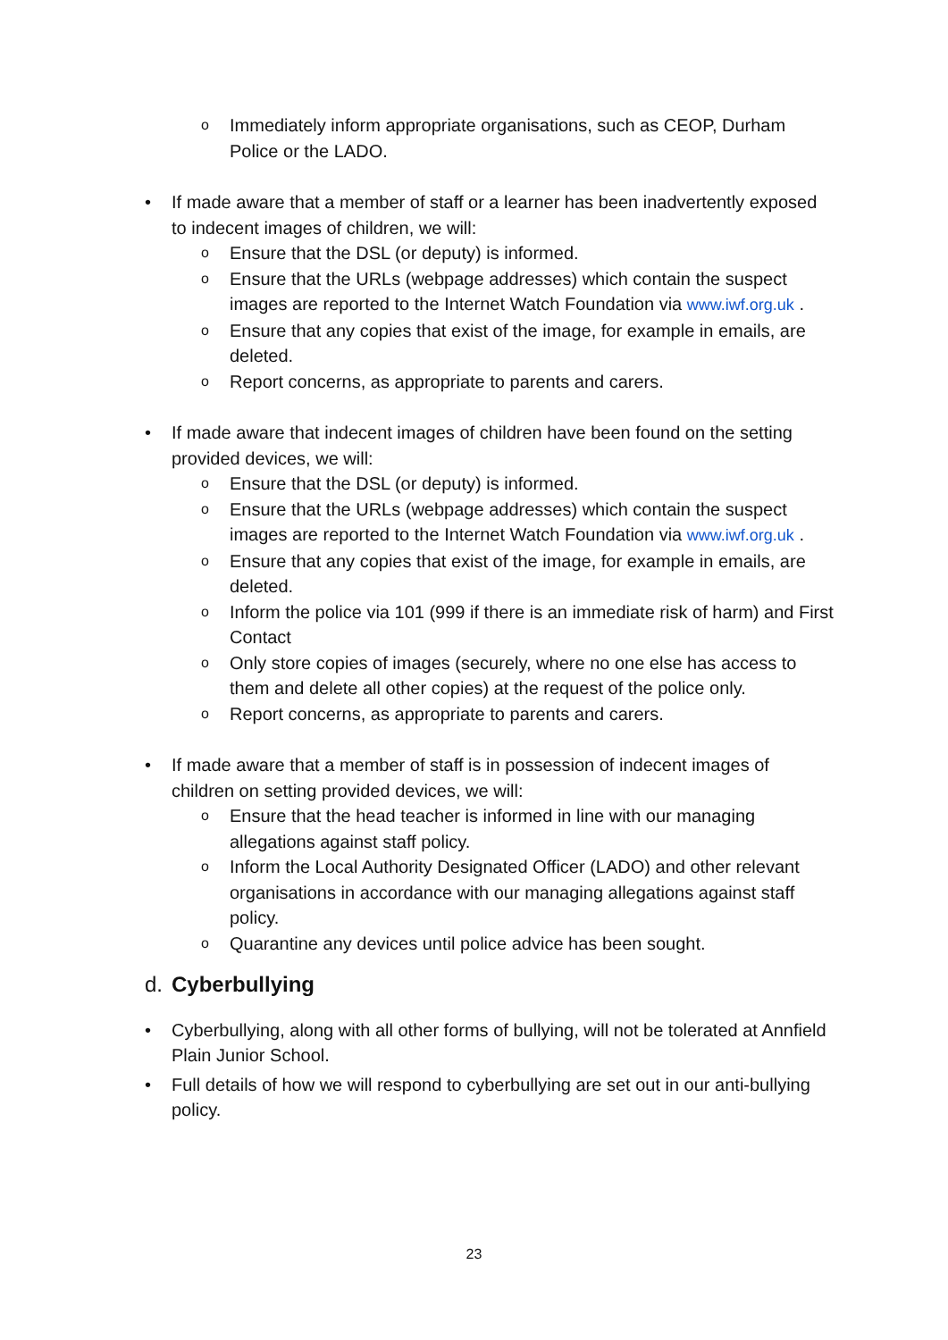o Immediately inform appropriate organisations, such as CEOP, Durham Police or the LADO.
• If made aware that a member of staff or a learner has been inadvertently exposed to indecent images of children, we will:
o Ensure that the DSL (or deputy) is informed.
o Ensure that the URLs (webpage addresses) which contain the suspect images are reported to the Internet Watch Foundation via www.iwf.org.uk .
o Ensure that any copies that exist of the image, for example in emails, are deleted.
o Report concerns, as appropriate to parents and carers.
• If made aware that indecent images of children have been found on the setting provided devices, we will:
o Ensure that the DSL (or deputy) is informed.
o Ensure that the URLs (webpage addresses) which contain the suspect images are reported to the Internet Watch Foundation via www.iwf.org.uk .
o Ensure that any copies that exist of the image, for example in emails, are deleted.
o Inform the police via 101 (999 if there is an immediate risk of harm) and First Contact
o Only store copies of images (securely, where no one else has access to them and delete all other copies) at the request of the police only.
o Report concerns, as appropriate to parents and carers.
• If made aware that a member of staff is in possession of indecent images of children on setting provided devices, we will:
o Ensure that the head teacher is informed in line with our managing allegations against staff policy.
o Inform the Local Authority Designated Officer (LADO) and other relevant organisations in accordance with our managing allegations against staff policy.
o Quarantine any devices until police advice has been sought.
d. Cyberbullying
• Cyberbullying, along with all other forms of bullying, will not be tolerated at Annfield Plain Junior School.
• Full details of how we will respond to cyberbullying are set out in our anti-bullying policy.
23